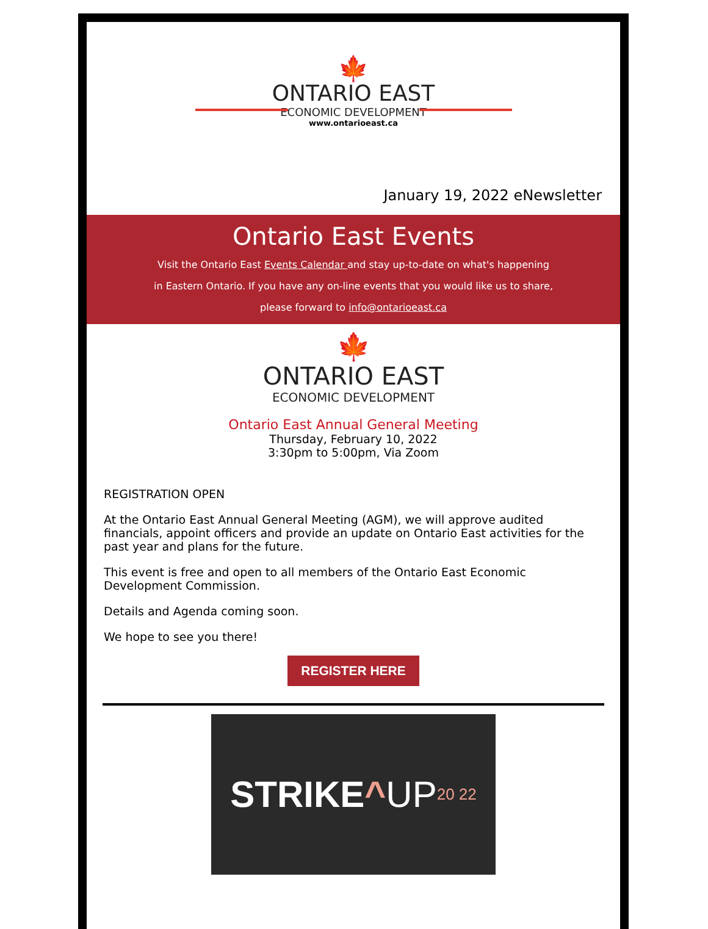🍁
ONTARIO EAST
ECONOMIC DEVELOPMENT
www.ontarioeast.ca
January 19, 2022 eNewsletter
Ontario East Events
Visit the Ontario East Events Calendar and stay up-to-date on what's happening
in Eastern Ontario. If you have any on-line events that you would like us to share,
please forward to info@ontarioeast.ca
🍁
ONTARIO EAST
ECONOMIC DEVELOPMENT
Ontario East Annual General Meeting
Thursday, February 10, 2022
3:30pm to 5:00pm, Via Zoom
REGISTRATION OPEN
At the Ontario East Annual General Meeting (AGM), we will approve audited financials, appoint officers and provide an update on Ontario East activities for the past year and plans for the future.
This event is free and open to all members of the Ontario East Economic Development Commission.
Details and Agenda coming soon.
We hope to see you there!
REGISTER HERE
STRIKE ^ UP 20 22